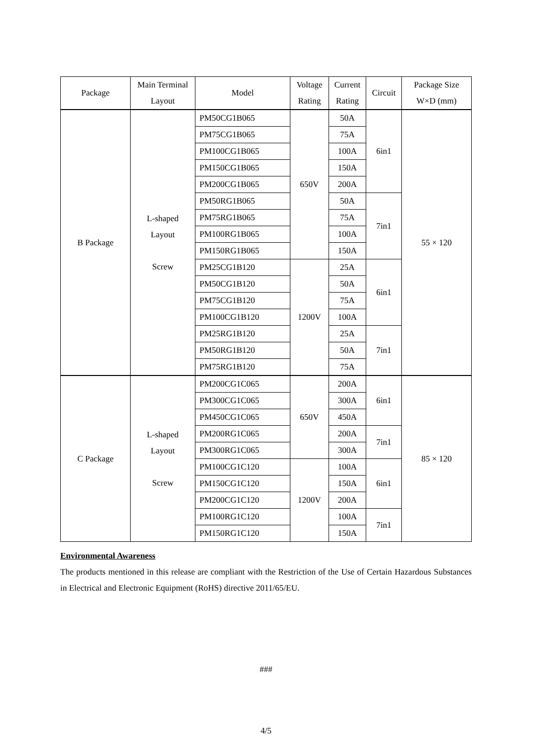| Package | Main Terminal Layout | Model | Voltage Rating | Current Rating | Circuit | Package Size W×D (mm) |
| --- | --- | --- | --- | --- | --- | --- |
| B Package | L-shaped Layout Screw | PM50CG1B065 | 650V | 50A | 6in1 | 55 × 120 |
| | | PM75CG1B065 | | 75A | | |
| | | PM100CG1B065 | | 100A | | |
| | | PM150CG1B065 | | 150A | | |
| | | PM200CG1B065 | | 200A | | |
| | | PM50RG1B065 | | 50A | 7in1 | |
| | | PM75RG1B065 | | 75A | | |
| | | PM100RG1B065 | | 100A | | |
| | | PM150RG1B065 | | 150A | | |
| | | PM25CG1B120 | 1200V | 25A | 6in1 | |
| | | PM50CG1B120 | | 50A | | |
| | | PM75CG1B120 | | 75A | | |
| | | PM100CG1B120 | | 100A | | |
| | | PM25RG1B120 | | 25A | 7in1 | |
| | | PM50RG1B120 | | 50A | | |
| | | PM75RG1B120 | | 75A | | |
| C Package | L-shaped Layout Screw | PM200CG1C065 | 650V | 200A | 6in1 | 85 × 120 |
| | | PM300CG1C065 | | 300A | | |
| | | PM450CG1C065 | | 450A | | |
| | | PM200RG1C065 | | 200A | 7in1 | |
| | | PM300RG1C065 | | 300A | | |
| | | PM100CG1C120 | 1200V | 100A | 6in1 | |
| | | PM150CG1C120 | | 150A | | |
| | | PM200CG1C120 | | 200A | | |
| | | PM100RG1C120 | | 100A | 7in1 | |
| | | PM150RG1C120 | | 150A | | |
Environmental Awareness
The products mentioned in this release are compliant with the Restriction of the Use of Certain Hazardous Substances in Electrical and Electronic Equipment (RoHS) directive 2011/65/EU.
###
4/5